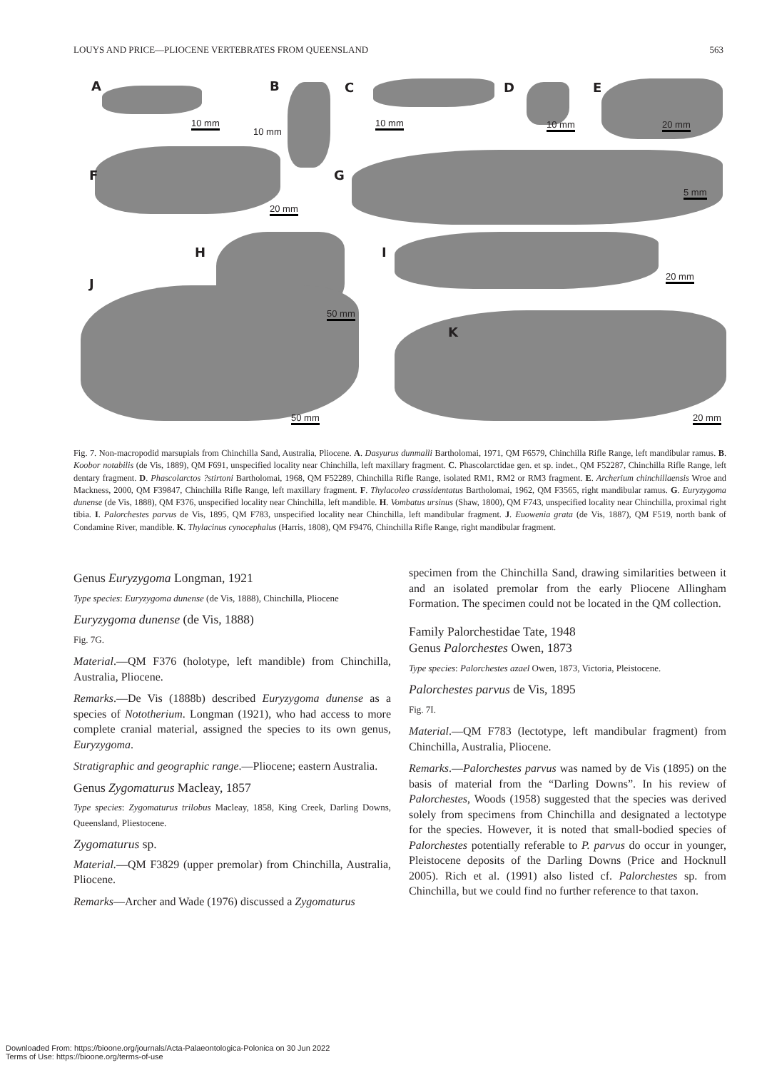LOUYS AND PRICE—PLIOCENE VERTEBRATES FROM QUEENSLAND 563
A B C D E
10 mm
10 mm
10 mm 10 mm 20 mm
F G
20 mm
5 mm
H I
20 mm J
50 mm
K
50 mm 20 mm
Fig. 7. Non-macropodid marsupials from Chinchilla Sand, Australia, Pliocene. A. Dasyurus dunmalli Bartholomai, 1971, QM F6579, Chinchilla Rifle Range, left mandibular ramus. B. Koobor notabilis (de Vis, 1889), QM F691, unspecified locality near Chinchilla, left maxillary fragment. C. Phascolarctidae gen. et sp. indet., QM F52287, Chinchilla Rifle Range, left dentary fragment. D. Phascolarctos ?stirtoni Bartholomai, 1968, QM F52289, Chinchilla Rifle Range, isolated RM1, RM2 or RM3 fragment. E. Archerium chinchillaensis Wroe and Mackness, 2000, QM F39847, Chinchilla Rifle Range, left maxillary fragment. F. Thylacoleo crassidentatus Bartholomai, 1962, QM F3565, right mandibular ramus. G. Euryzygoma dunense (de Vis, 1888), QM F376, unspecified locality near Chinchilla, left mandible. H. Vombatus ursinus (Shaw, 1800), QM F743, unspecified locality near Chinchilla, proximal right tibia. I. Palorchestes parvus de Vis, 1895, QM F783, unspecified locality near Chinchilla, left mandibular fragment. J. Euowenia grata (de Vis, 1887), QM F519, north bank of Condamine River, mandible. K. Thylacinus cynocephalus (Harris, 1808), QM F9476, Chinchilla Rifle Range, right mandibular fragment.
Genus Euryzygoma Longman, 1921
Type species: Euryzygoma dunense (de Vis, 1888), Chinchilla, Pliocene
Euryzygoma dunense (de Vis, 1888)
Fig. 7G.
Material.—QM F376 (holotype, left mandible) from Chinchilla, Australia, Pliocene.
Remarks.—De Vis (1888b) described Euryzygoma dunense as a species of Nototherium. Longman (1921), who had access to more complete cranial material, assigned the species to its own genus, Euryzygoma.
Stratigraphic and geographic range.—Pliocene; eastern Australia.
Genus Zygomaturus Macleay, 1857
Type species: Zygomaturus trilobus Macleay, 1858, King Creek, Darling Downs, Queensland, Pliestocene.
Zygomaturus sp.
Material.—QM F3829 (upper premolar) from Chinchilla, Australia, Pliocene.
Remarks—Archer and Wade (1976) discussed a Zygomaturus
specimen from the Chinchilla Sand, drawing similarities between it and an isolated premolar from the early Pliocene Allingham Formation. The specimen could not be located in the QM collection.
Family Palorchestidae Tate, 1948
Genus Palorchestes Owen, 1873
Type species: Palorchestes azael Owen, 1873, Victoria, Pleistocene.
Palorchestes parvus de Vis, 1895
Fig. 7I.
Material.—QM F783 (lectotype, left mandibular fragment) from Chinchilla, Australia, Pliocene.
Remarks.—Palorchestes parvus was named by de Vis (1895) on the basis of material from the “Darling Downs”. In his review of Palorchestes, Woods (1958) suggested that the species was derived solely from specimens from Chinchilla and designated a lectotype for the species. However, it is noted that small-bodied species of Palorchestes potentially referable to P. parvus do occur in younger, Pleistocene deposits of the Darling Downs (Price and Hocknull 2005). Rich et al. (1991) also listed cf. Palorchestes sp. from Chinchilla, but we could find no further reference to that taxon.
Downloaded From: https://bioone.org/journals/Acta-Palaeontologica-Polonica on 30 Jun 2022
Terms of Use: https://bioone.org/terms-of-use